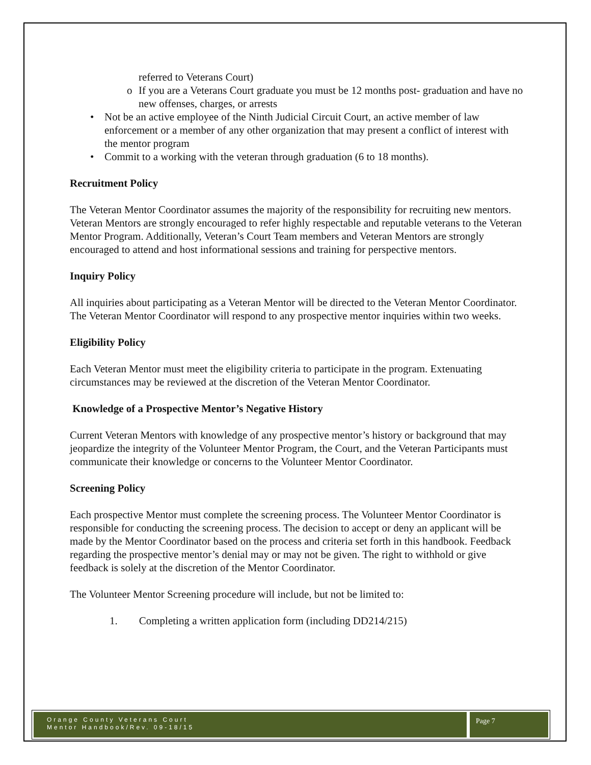referred to Veterans Court)
o If you are a Veterans Court graduate you must be 12 months post- graduation and have no new offenses, charges, or arrests
• Not be an active employee of the Ninth Judicial Circuit Court, an active member of law enforcement or a member of any other organization that may present a conflict of interest with the mentor program
• Commit to a working with the veteran through graduation (6 to 18 months).
Recruitment Policy
The Veteran Mentor Coordinator assumes the majority of the responsibility for recruiting new mentors. Veteran Mentors are strongly encouraged to refer highly respectable and reputable veterans to the Veteran Mentor Program. Additionally, Veteran’s Court Team members and Veteran Mentors are strongly encouraged to attend and host informational sessions and training for perspective mentors.
Inquiry Policy
All inquiries about participating as a Veteran Mentor will be directed to the Veteran Mentor Coordinator. The Veteran Mentor Coordinator will respond to any prospective mentor inquiries within two weeks.
Eligibility Policy
Each Veteran Mentor must meet the eligibility criteria to participate in the program. Extenuating circumstances may be reviewed at the discretion of the Veteran Mentor Coordinator.
Knowledge of a Prospective Mentor’s Negative History
Current Veteran Mentors with knowledge of any prospective mentor’s history or background that may jeopardize the integrity of the Volunteer Mentor Program, the Court, and the Veteran Participants must communicate their knowledge or concerns to the Volunteer Mentor Coordinator.
Screening Policy
Each prospective Mentor must complete the screening process. The Volunteer Mentor Coordinator is responsible for conducting the screening process. The decision to accept or deny an applicant will be made by the Mentor Coordinator based on the process and criteria set forth in this handbook. Feedback regarding the prospective mentor’s denial may or may not be given. The right to withhold or give feedback is solely at the discretion of the Mentor Coordinator.
The Volunteer Mentor Screening procedure will include, but not be limited to:
1. Completing a written application form (including DD214/215)
Orange County Veterans Court
Mentor Handbook/Rev. 09-18/15
Page 7